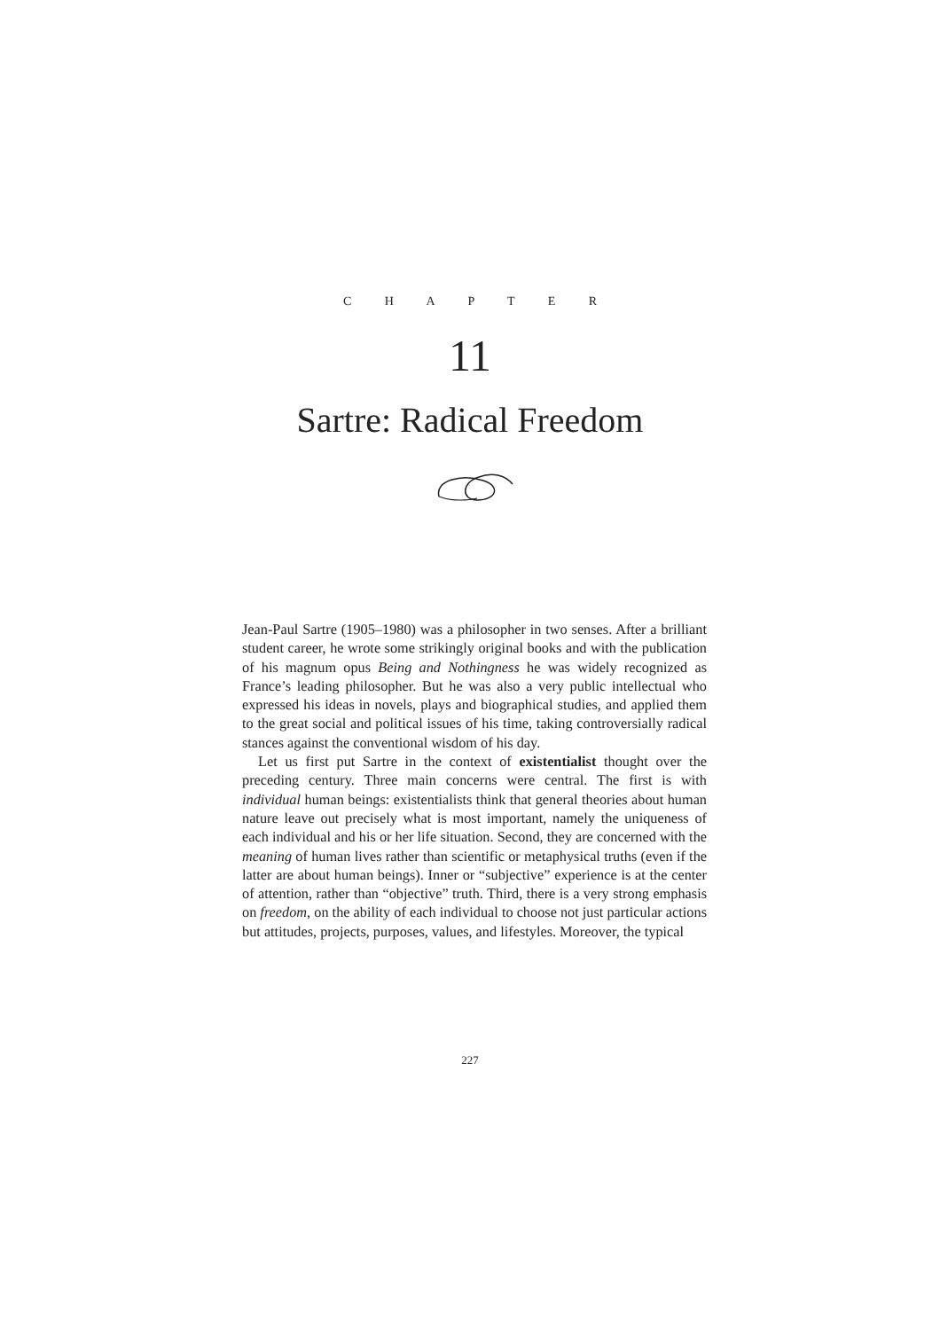C H A P T E R
11
Sartre: Radical Freedom
Jean-Paul Sartre (1905–1980) was a philosopher in two senses. After a brilliant student career, he wrote some strikingly original books and with the publication of his magnum opus Being and Nothingness he was widely recognized as France’s leading philosopher. But he was also a very public intellectual who expressed his ideas in novels, plays and biographical studies, and applied them to the great social and political issues of his time, taking controversially radical stances against the conventional wisdom of his day.
Let us first put Sartre in the context of existentialist thought over the preceding century. Three main concerns were central. The first is with individual human beings: existentialists think that general theories about human nature leave out precisely what is most important, namely the uniqueness of each individual and his or her life situation. Second, they are concerned with the meaning of human lives rather than scientific or metaphysical truths (even if the latter are about human beings). Inner or “subjective” experience is at the center of attention, rather than “objective” truth. Third, there is a very strong emphasis on freedom, on the ability of each individual to choose not just particular actions but attitudes, projects, purposes, values, and lifestyles. Moreover, the typical
227